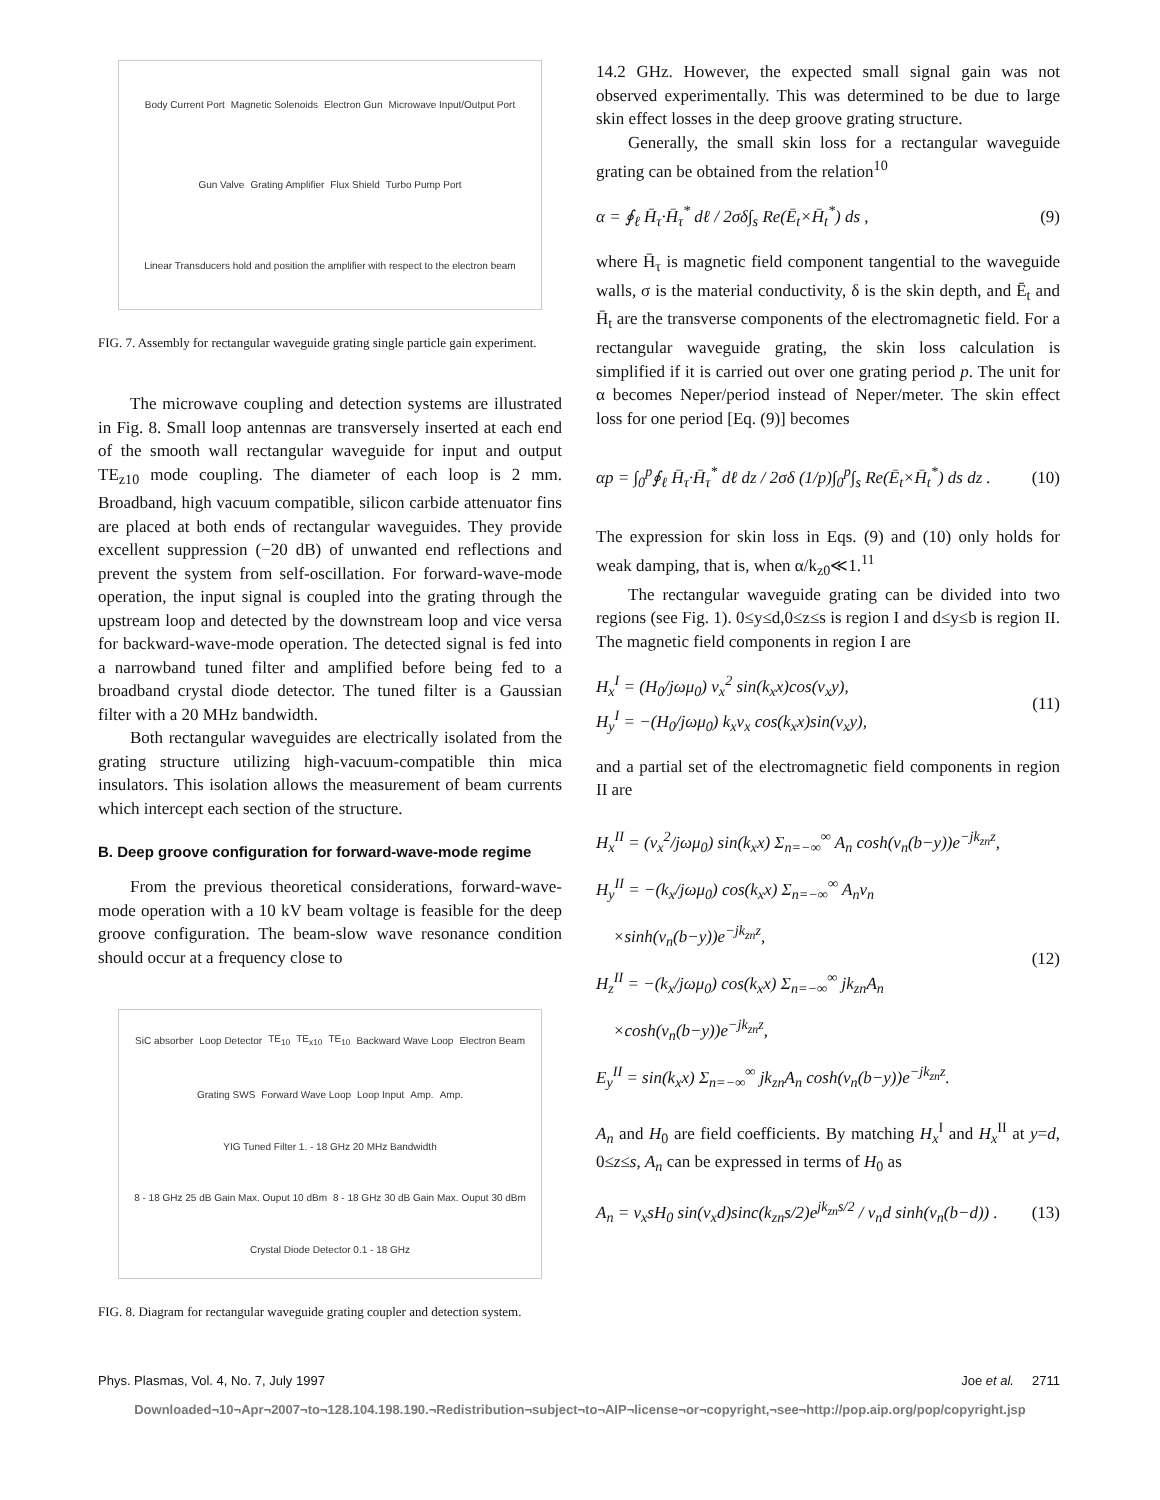Body Current Port Magnetic Solenoids Electron Gun Microwave Input/Output Port Gun Valve Grating Amplifier Flux Shield Turbo Pump Port Linear Transducers hold and position the amplifier with respect to the electron beam
FIG. 7. Assembly for rectangular waveguide grating single particle gain experiment.
The microwave coupling and detection systems are illustrated in Fig. 8. Small loop antennas are transversely inserted at each end of the smooth wall rectangular waveguide for input and output TE<sub>z10</sub> mode coupling. The diameter of each loop is 2 mm. Broadband, high vacuum compatible, silicon carbide attenuator fins are placed at both ends of rectangular waveguides. They provide excellent suppression (−20 dB) of unwanted end reflections and prevent the system from self-oscillation. For forward-wave-mode operation, the input signal is coupled into the grating through the upstream loop and detected by the downstream loop and vice versa for backward-wave-mode operation. The detected signal is fed into a narrowband tuned filter and amplified before being fed to a broadband crystal diode detector. The tuned filter is a Gaussian filter with a 20 MHz bandwidth.
Both rectangular waveguides are electrically isolated from the grating structure utilizing high-vacuum-compatible thin mica insulators. This isolation allows the measurement of beam currents which intercept each section of the structure.
B. Deep groove configuration for forward-wave-mode regime
From the previous theoretical considerations, forward-wave-mode operation with a 10 kV beam voltage is feasible for the deep groove configuration. The beam-slow wave resonance condition should occur at a frequency close to
SiC absorber Loop Detector TE<sub>10</sub> TE<sub>x10</sub> TE<sub>10</sub> Backward Wave Loop Electron Beam Grating SWS Forward Wave Loop Loop Input Amp. Amp. YIG Tuned Filter 1. - 18 GHz 20 MHz Bandwidth 8 - 18 GHz 25 dB Gain Max. Ouput 10 dBm 8 - 18 GHz 30 dB Gain Max. Ouput 30 dBm Crystal Diode Detector 0.1 - 18 GHz
FIG. 8. Diagram for rectangular waveguide grating coupler and detection system.
14.2 GHz. However, the expected small signal gain was not observed experimentally. This was determined to be due to large skin effect losses in the deep groove grating structure.
Generally, the small skin loss for a rectangular waveguide grating can be obtained from the relation<sup>10</sup>
α = ∮<sub>ℓ</sub> H̄<sub>τ</sub>·H̄<sub>τ</sub><sup>*</sup> dℓ / 2σδ∫<sub>s</sub> Re(Ē<sub>t</sub>×H̄<sub>t</sub><sup>*</sup>) ds , (9)
where H̄<sub>τ</sub> is magnetic field component tangential to the waveguide walls, σ is the material conductivity, δ is the skin depth, and Ē<sub>t</sub> and H̄<sub>t</sub> are the transverse components of the electromagnetic field. For a rectangular waveguide grating, the skin loss calculation is simplified if it is carried out over one grating period p. The unit for α becomes Neper/period instead of Neper/meter. The skin effect loss for one period [Eq. (9)] becomes
αp = ∫<sub>0</sub><sup>p</sup>∮<sub>ℓ</sub> H̄<sub>τ</sub>·H̄<sub>τ</sub><sup>*</sup> dℓ dz / 2σδ (1/p)∫<sub>0</sub><sup>p</sup>∫<sub>s</sub> Re(Ē<sub>t</sub>×H̄<sub>t</sub><sup>*</sup>) ds dz . (10)
The expression for skin loss in Eqs. (9) and (10) only holds for weak damping, that is, when α/k<sub>z0</sub>≪1.<sup>11</sup>
The rectangular waveguide grating can be divided into two regions (see Fig. 1). 0≤y≤d,0≤z≤s is region I and d≤y≤b is region II. The magnetic field components in region I are
H<sub>x</sub><sup>I</sup> = (H<sub>0</sub>/jωμ<sub>0</sub>) ν<sub>x</sub><sup>2</sup> sin(k<sub>x</sub>x)cos(ν<sub>x</sub>y),
H<sub>y</sub><sup>I</sup> = −(H<sub>0</sub>/jωμ<sub>0</sub>) k<sub>x</sub>ν<sub>x</sub> cos(k<sub>x</sub>x)sin(ν<sub>x</sub>y), (11)
and a partial set of the electromagnetic field components in region II are
H<sub>x</sub><sup>II</sup> = (ν<sub>x</sub><sup>2</sup>/jωμ<sub>0</sub>) sin(k<sub>x</sub>x) Σ<sub>n=−∞</sub><sup>∞</sup> A<sub>n</sub> cosh(ν<sub>n</sub>(b−y))e<sup>−jk<sub>zn</sub>z</sup>,
H<sub>y</sub><sup>II</sup> = −(k<sub>x</sub>/jωμ<sub>0</sub>) cos(k<sub>x</sub>x) Σ<sub>n=−∞</sub><sup>∞</sup> A<sub>n</sub>ν<sub>n</sub>
×sinh(ν<sub>n</sub>(b−y))e<sup>−jk<sub>zn</sub>z</sup>,
H<sub>z</sub><sup>II</sup> = −(k<sub>x</sub>/jωμ<sub>0</sub>) cos(k<sub>x</sub>x) Σ<sub>n=−∞</sub><sup>∞</sup> jk<sub>zn</sub>A<sub>n</sub>
×cosh(ν<sub>n</sub>(b−y))e<sup>−jk<sub>zn</sub>z</sup>,
E<sub>y</sub><sup>II</sup> = sin(k<sub>x</sub>x) Σ<sub>n=−∞</sub><sup>∞</sup> jk<sub>zn</sub>A<sub>n</sub> cosh(ν<sub>n</sub>(b−y))e<sup>−jk<sub>zn</sub>z</sup>. (12)
A<sub>n</sub> and H<sub>0</sub> are field coefficients. By matching H<sub>x</sub><sup>I</sup> and H<sub>x</sub><sup>II</sup> at y=d, 0≤z≤s, A<sub>n</sub> can be expressed in terms of H<sub>0</sub> as
A<sub>n</sub> = ν<sub>x</sub>sH<sub>0</sub> sin(ν<sub>x</sub>d)sinc(k<sub>zn</sub>s/2)e<sup>jk<sub>zn</sub>s/2</sup> / ν<sub>n</sub>d sinh(ν<sub>n</sub>(b−d)) . (13)
Phys. Plasmas, Vol. 4, No. 7, July 1997 Joe et al. 2711
Downloaded¬10¬Apr¬2007¬to¬128.104.198.190.¬Redistribution¬subject¬to¬AIP¬license¬or¬copyright,¬see¬http://pop.aip.org/pop/copyright.jsp